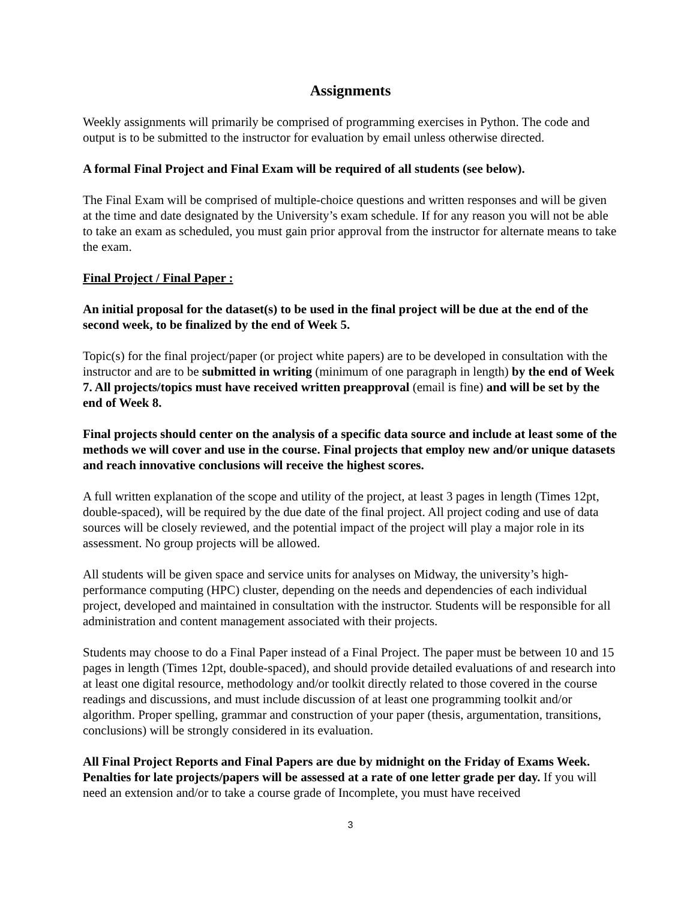Assignments
Weekly assignments will primarily be comprised of programming exercises in Python. The code and output is to be submitted to the instructor for evaluation by email unless otherwise directed.
A formal Final Project and Final Exam will be required of all students (see below).
The Final Exam will be comprised of multiple-choice questions and written responses and will be given at the time and date designated by the University’s exam schedule. If for any reason you will not be able to take an exam as scheduled, you must gain prior approval from the instructor for alternate means to take the exam.
Final Project / Final Paper :
An initial proposal for the dataset(s) to be used in the final project will be due at the end of the second week, to be finalized by the end of Week 5.
Topic(s) for the final project/paper (or project white papers) are to be developed in consultation with the instructor and are to be submitted in writing (minimum of one paragraph in length) by the end of Week 7. All projects/topics must have received written preapproval (email is fine) and will be set by the end of Week 8.
Final projects should center on the analysis of a specific data source and include at least some of the methods we will cover and use in the course. Final projects that employ new and/or unique datasets and reach innovative conclusions will receive the highest scores.
A full written explanation of the scope and utility of the project, at least 3 pages in length (Times 12pt, double-spaced), will be required by the due date of the final project. All project coding and use of data sources will be closely reviewed, and the potential impact of the project will play a major role in its assessment. No group projects will be allowed.
All students will be given space and service units for analyses on Midway, the university’s high-performance computing (HPC) cluster, depending on the needs and dependencies of each individual project, developed and maintained in consultation with the instructor. Students will be responsible for all administration and content management associated with their projects.
Students may choose to do a Final Paper instead of a Final Project. The paper must be between 10 and 15 pages in length (Times 12pt, double-spaced), and should provide detailed evaluations of and research into at least one digital resource, methodology and/or toolkit directly related to those covered in the course readings and discussions, and must include discussion of at least one programming toolkit and/or algorithm. Proper spelling, grammar and construction of your paper (thesis, argumentation, transitions, conclusions) will be strongly considered in its evaluation.
All Final Project Reports and Final Papers are due by midnight on the Friday of Exams Week. Penalties for late projects/papers will be assessed at a rate of one letter grade per day. If you will need an extension and/or to take a course grade of Incomplete, you must have received
3